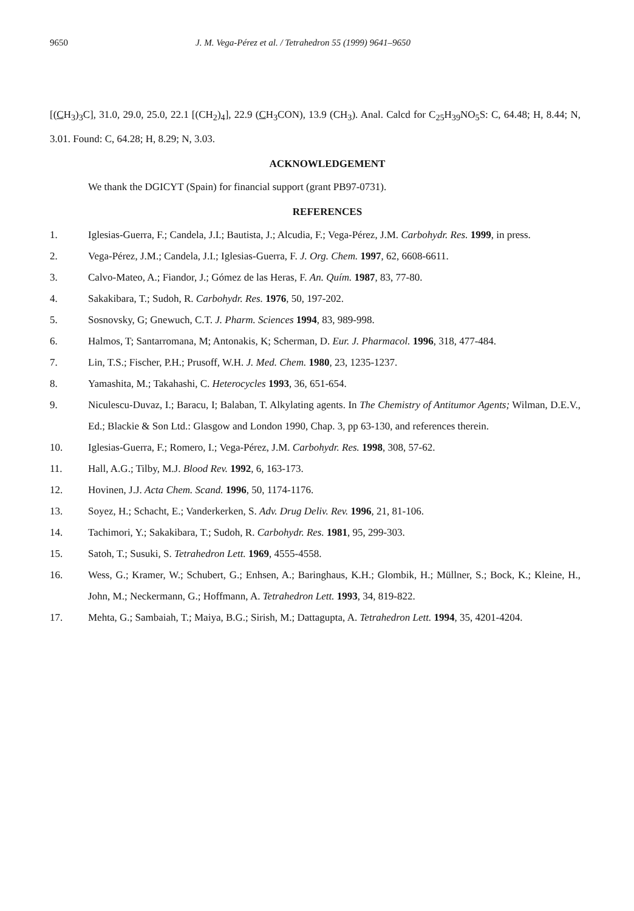9650 J. M. Vega-Pérez et al. / Tetrahedron 55 (1999) 9641–9650
[(CH<sub>3</sub>)<sub>3</sub>C], 31.0, 29.0, 25.0, 22.1 [(CH<sub>2</sub>)<sub>4</sub>], 22.9 (CH<sub>3</sub>CON), 13.9 (CH<sub>3</sub>). Anal. Calcd for C<sub>25</sub>H<sub>39</sub>NO<sub>5</sub>S: C, 64.48; H, 8.44; N, 3.01. Found: C, 64.28; H, 8.29; N, 3.03.
ACKNOWLEDGEMENT
We thank the DGICYT (Spain) for financial support (grant PB97-0731).
REFERENCES
1. Iglesias-Guerra, F.; Candela, J.I.; Bautista, J.; Alcudia, F.; Vega-Pérez, J.M. Carbohydr. Res. 1999, in press.
2. Vega-Pérez, J.M.; Candela, J.I.; Iglesias-Guerra, F. J. Org. Chem. 1997, 62, 6608-6611.
3. Calvo-Mateo, A.; Fiandor, J.; Gómez de las Heras, F. An. Quím. 1987, 83, 77-80.
4. Sakakibara, T.; Sudoh, R. Carbohydr. Res. 1976, 50, 197-202.
5. Sosnovsky, G; Gnewuch, C.T. J. Pharm. Sciences 1994, 83, 989-998.
6. Halmos, T; Santarromana, M; Antonakis, K; Scherman, D. Eur. J. Pharmacol. 1996, 318, 477-484.
7. Lin, T.S.; Fischer, P.H.; Prusoff, W.H. J. Med. Chem. 1980, 23, 1235-1237.
8. Yamashita, M.; Takahashi, C. Heterocycles 1993, 36, 651-654.
9. Niculescu-Duvaz, I.; Baracu, I; Balaban, T. Alkylating agents. In The Chemistry of Antitumor Agents; Wilman, D.E.V., Ed.; Blackie & Son Ltd.: Glasgow and London 1990, Chap. 3, pp 63-130, and references therein.
10. Iglesias-Guerra, F.; Romero, I.; Vega-Pérez, J.M. Carbohydr. Res. 1998, 308, 57-62.
11. Hall, A.G.; Tilby, M.J. Blood Rev. 1992, 6, 163-173.
12. Hovinen, J.J. Acta Chem. Scand. 1996, 50, 1174-1176.
13. Soyez, H.; Schacht, E.; Vanderkerken, S. Adv. Drug Deliv. Rev. 1996, 21, 81-106.
14. Tachimori, Y.; Sakakibara, T.; Sudoh, R. Carbohydr. Res. 1981, 95, 299-303.
15. Satoh, T.; Susuki, S. Tetrahedron Lett. 1969, 4555-4558.
16. Wess, G.; Kramer, W.; Schubert, G.; Enhsen, A.; Baringhaus, K.H.; Glombik, H.; Müllner, S.; Bock, K.; Kleine, H., John, M.; Neckermann, G.; Hoffmann, A. Tetrahedron Lett. 1993, 34, 819-822.
17. Mehta, G.; Sambaiah, T.; Maiya, B.G.; Sirish, M.; Dattagupta, A. Tetrahedron Lett. 1994, 35, 4201-4204.